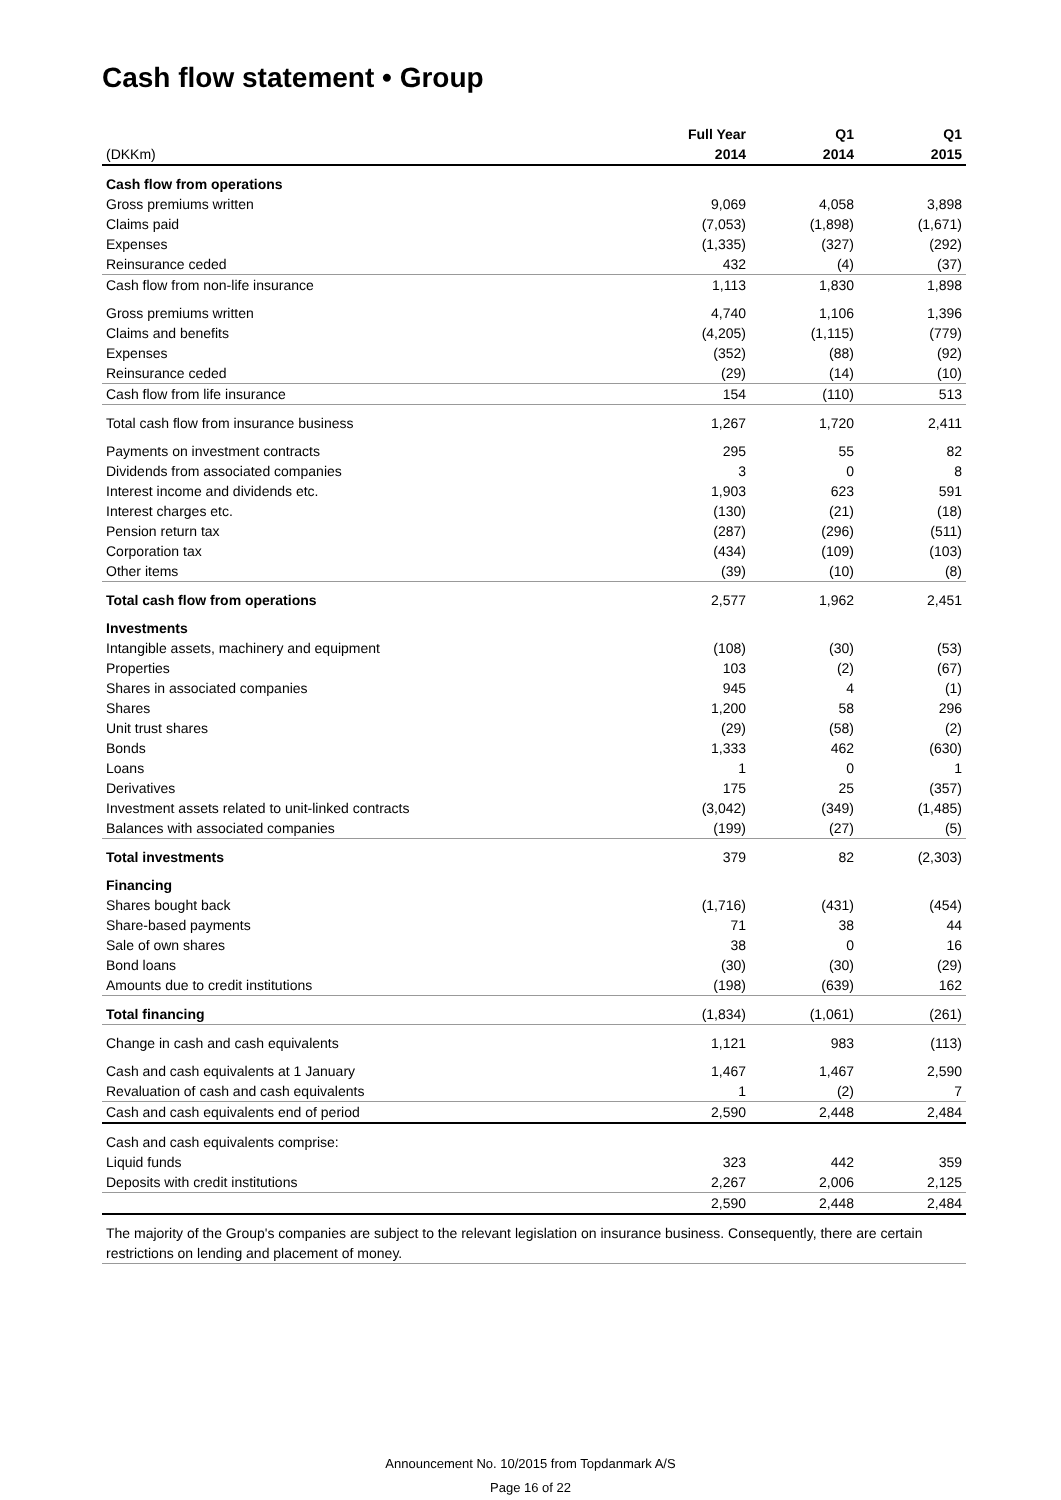Cash flow statement • Group
| | Full Year | Q1 | Q1 |
| --- | --- | --- | --- |
| (DKKm) | 2014 | 2014 | 2015 |
| Cash flow from operations | | | |
| Gross premiums written | 9,069 | 4,058 | 3,898 |
| Claims paid | (7,053) | (1,898) | (1,671) |
| Expenses | (1,335) | (327) | (292) |
| Reinsurance ceded | 432 | (4) | (37) |
| Cash flow from non-life insurance | 1,113 | 1,830 | 1,898 |
| Gross premiums written | 4,740 | 1,106 | 1,396 |
| Claims and benefits | (4,205) | (1,115) | (779) |
| Expenses | (352) | (88) | (92) |
| Reinsurance ceded | (29) | (14) | (10) |
| Cash flow from life insurance | 154 | (110) | 513 |
| Total cash flow from insurance business | 1,267 | 1,720 | 2,411 |
| Payments on investment contracts | 295 | 55 | 82 |
| Dividends from associated companies | 3 | 0 | 8 |
| Interest income and dividends etc. | 1,903 | 623 | 591 |
| Interest charges etc. | (130) | (21) | (18) |
| Pension return tax | (287) | (296) | (511) |
| Corporation tax | (434) | (109) | (103) |
| Other items | (39) | (10) | (8) |
| Total cash flow from operations | 2,577 | 1,962 | 2,451 |
| Investments | | | |
| Intangible assets, machinery and equipment | (108) | (30) | (53) |
| Properties | 103 | (2) | (67) |
| Shares in associated companies | 945 | 4 | (1) |
| Shares | 1,200 | 58 | 296 |
| Unit trust shares | (29) | (58) | (2) |
| Bonds | 1,333 | 462 | (630) |
| Loans | 1 | 0 | 1 |
| Derivatives | 175 | 25 | (357) |
| Investment assets related to unit-linked contracts | (3,042) | (349) | (1,485) |
| Balances with associated companies | (199) | (27) | (5) |
| Total investments | 379 | 82 | (2,303) |
| Financing | | | |
| Shares bought back | (1,716) | (431) | (454) |
| Share-based payments | 71 | 38 | 44 |
| Sale of own shares | 38 | 0 | 16 |
| Bond loans | (30) | (30) | (29) |
| Amounts due to credit institutions | (198) | (639) | 162 |
| Total financing | (1,834) | (1,061) | (261) |
| Change in cash and cash equivalents | 1,121 | 983 | (113) |
| Cash and cash equivalents at 1 January | 1,467 | 1,467 | 2,590 |
| Revaluation of cash and cash equivalents | 1 | (2) | 7 |
| Cash and cash equivalents end of period | 2,590 | 2,448 | 2,484 |
| Cash and cash equivalents comprise: | | | |
| Liquid funds | 323 | 442 | 359 |
| Deposits with credit institutions | 2,267 | 2,006 | 2,125 |
| | 2,590 | 2,448 | 2,484 |
| The majority of the Group's companies are subject to the relevant legislation on insurance business. Consequently, there are certain restrictions on lending and placement of money. | | | |
Announcement No. 10/2015 from Topdanmark A/S
Page 16 of 22